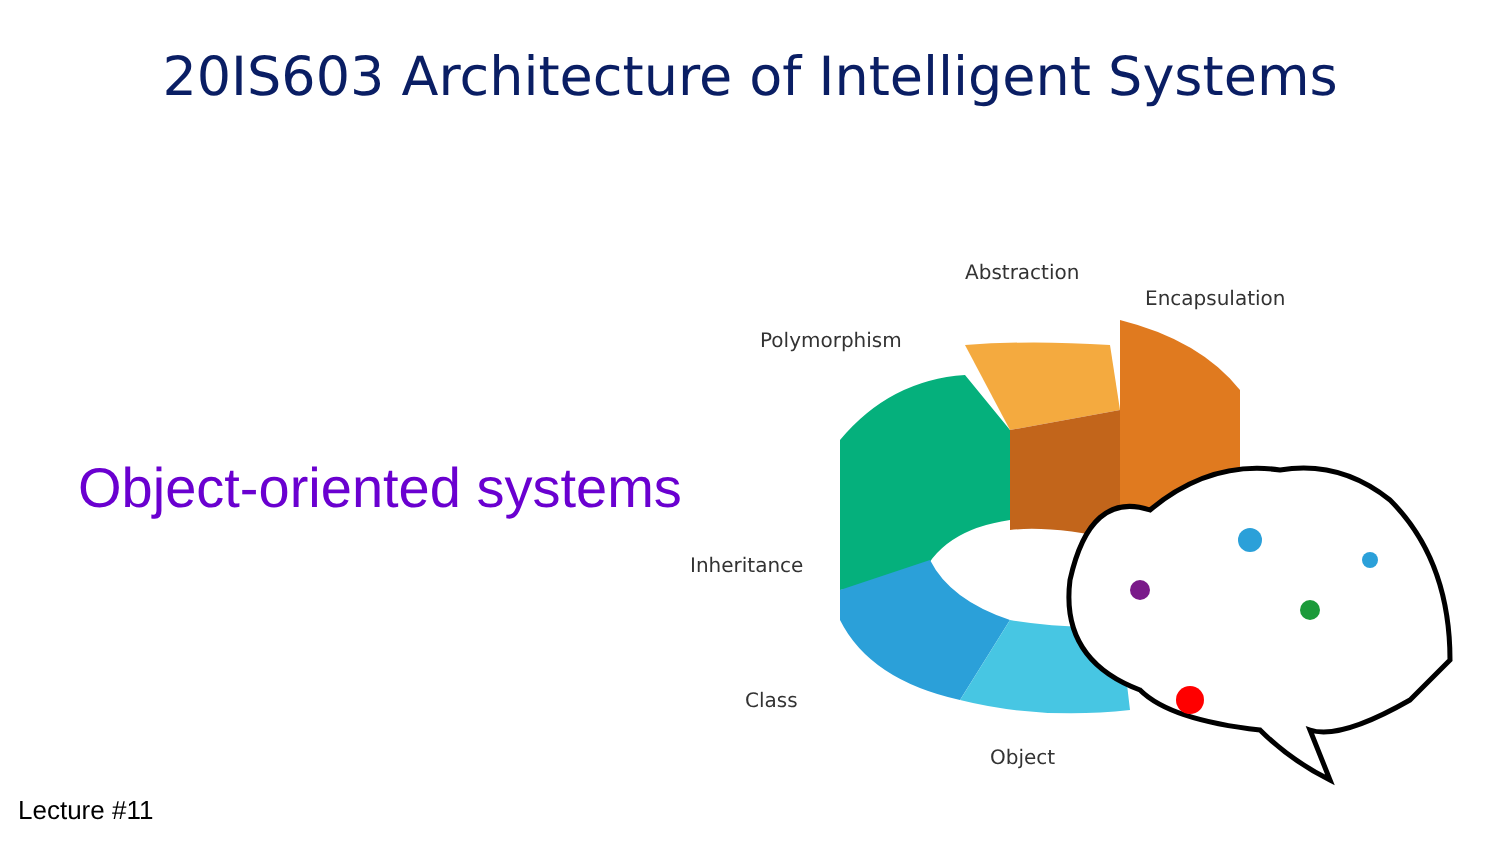20IS603 Architecture of Intelligent Systems
Object-oriented systems
Abstraction
Encapsulation
Polymorphism
Inheritance
Class
Object
Lecture #11